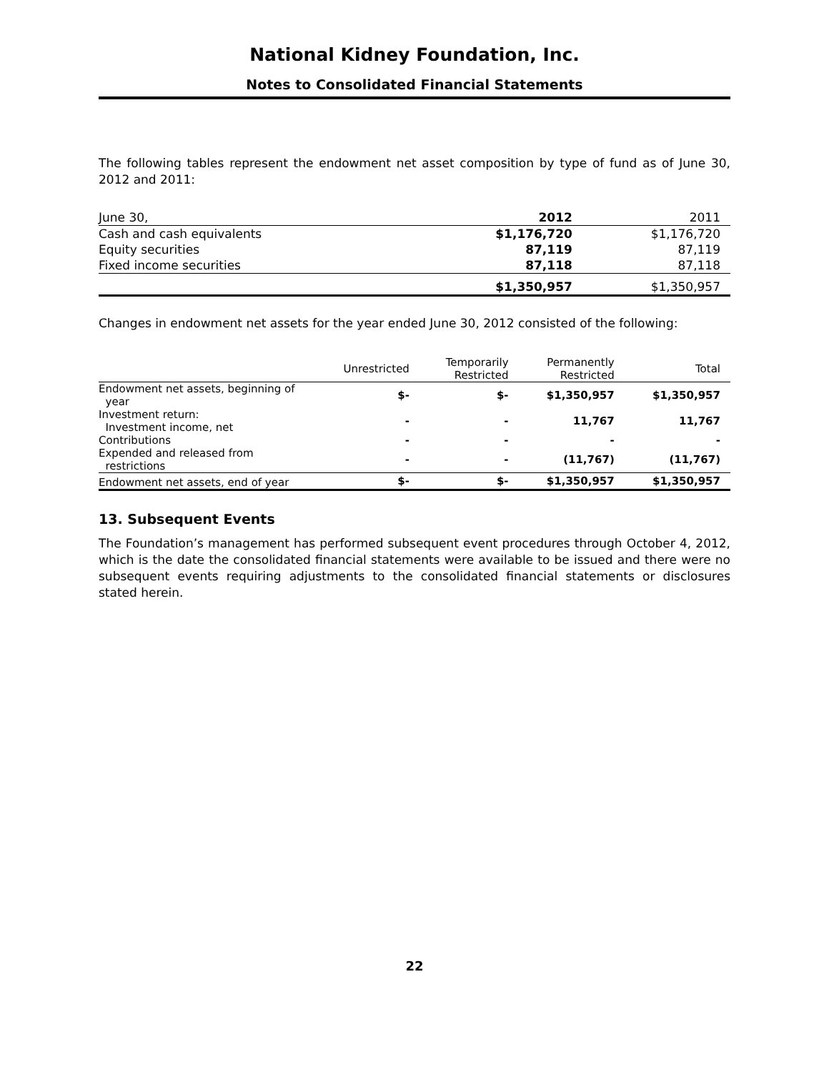National Kidney Foundation, Inc.
Notes to Consolidated Financial Statements
The following tables represent the endowment net asset composition by type of fund as of June 30, 2012 and 2011:
| June 30, | 2012 | 2011 |
| Cash and cash equivalents | $1,176,720 | $1,176,720 |
| Equity securities | 87,119 | 87,119 |
| Fixed income securities | 87,118 | 87,118 |
| | $1,350,957 | $1,350,957 |
Changes in endowment net assets for the year ended June 30, 2012 consisted of the following:
| | Unrestricted | Temporarily Restricted | Permanently Restricted | Total |
| Endowment net assets, beginning of year | $- | $- | $1,350,957 | $1,350,957 |
| Investment return: Investment income, net | - | - | 11,767 | 11,767 |
| Contributions | - | - | - | - |
| Expended and released from restrictions | - | - | (11,767) | (11,767) |
| Endowment net assets, end of year | $- | $- | $1,350,957 | $1,350,957 |
13. Subsequent Events
The Foundation’s management has performed subsequent event procedures through October 4, 2012, which is the date the consolidated financial statements were available to be issued and there were no subsequent events requiring adjustments to the consolidated financial statements or disclosures stated herein.
22